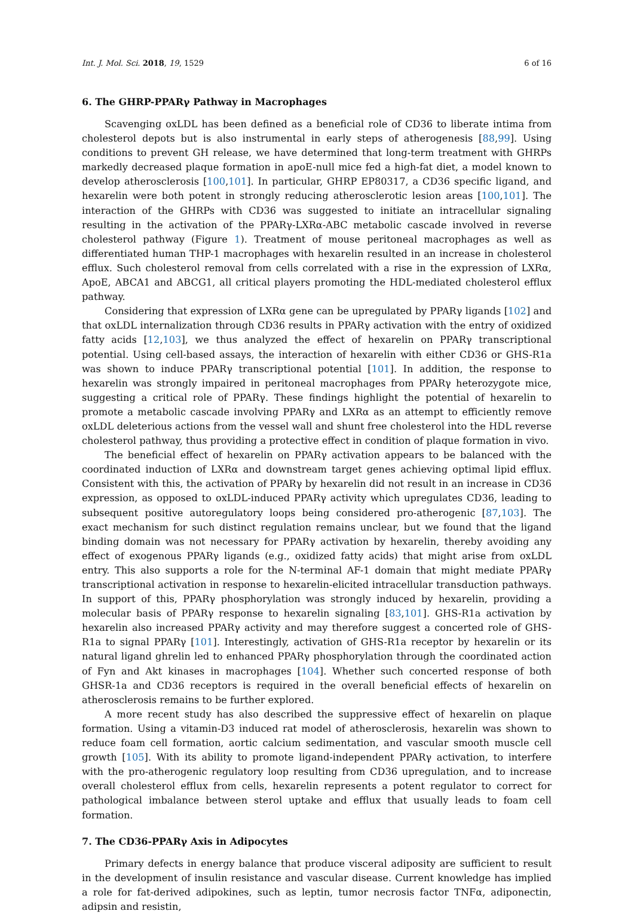Int. J. Mol. Sci. 2018, 19, 1529 6 of 16
6. The GHRP-PPARγ Pathway in Macrophages
Scavenging oxLDL has been defined as a beneficial role of CD36 to liberate intima from cholesterol depots but is also instrumental in early steps of atherogenesis [88,99]. Using conditions to prevent GH release, we have determined that long-term treatment with GHRPs markedly decreased plaque formation in apoE-null mice fed a high-fat diet, a model known to develop atherosclerosis [100,101]. In particular, GHRP EP80317, a CD36 specific ligand, and hexarelin were both potent in strongly reducing atherosclerotic lesion areas [100,101]. The interaction of the GHRPs with CD36 was suggested to initiate an intracellular signaling resulting in the activation of the PPARγ-LXRα-ABC metabolic cascade involved in reverse cholesterol pathway (Figure 1). Treatment of mouse peritoneal macrophages as well as differentiated human THP-1 macrophages with hexarelin resulted in an increase in cholesterol efflux. Such cholesterol removal from cells correlated with a rise in the expression of LXRα, ApoE, ABCA1 and ABCG1, all critical players promoting the HDL-mediated cholesterol efflux pathway.
Considering that expression of LXRα gene can be upregulated by PPARγ ligands [102] and that oxLDL internalization through CD36 results in PPARγ activation with the entry of oxidized fatty acids [12,103], we thus analyzed the effect of hexarelin on PPARγ transcriptional potential. Using cell-based assays, the interaction of hexarelin with either CD36 or GHS-R1a was shown to induce PPARγ transcriptional potential [101]. In addition, the response to hexarelin was strongly impaired in peritoneal macrophages from PPARγ heterozygote mice, suggesting a critical role of PPARγ. These findings highlight the potential of hexarelin to promote a metabolic cascade involving PPARγ and LXRα as an attempt to efficiently remove oxLDL deleterious actions from the vessel wall and shunt free cholesterol into the HDL reverse cholesterol pathway, thus providing a protective effect in condition of plaque formation in vivo.
The beneficial effect of hexarelin on PPARγ activation appears to be balanced with the coordinated induction of LXRα and downstream target genes achieving optimal lipid efflux. Consistent with this, the activation of PPARγ by hexarelin did not result in an increase in CD36 expression, as opposed to oxLDL-induced PPARγ activity which upregulates CD36, leading to subsequent positive autoregulatory loops being considered pro-atherogenic [87,103]. The exact mechanism for such distinct regulation remains unclear, but we found that the ligand binding domain was not necessary for PPARγ activation by hexarelin, thereby avoiding any effect of exogenous PPARγ ligands (e.g., oxidized fatty acids) that might arise from oxLDL entry. This also supports a role for the N-terminal AF-1 domain that might mediate PPARγ transcriptional activation in response to hexarelin-elicited intracellular transduction pathways. In support of this, PPARγ phosphorylation was strongly induced by hexarelin, providing a molecular basis of PPARγ response to hexarelin signaling [83,101]. GHS-R1a activation by hexarelin also increased PPARγ activity and may therefore suggest a concerted role of GHS-R1a to signal PPARγ [101]. Interestingly, activation of GHS-R1a receptor by hexarelin or its natural ligand ghrelin led to enhanced PPARγ phosphorylation through the coordinated action of Fyn and Akt kinases in macrophages [104]. Whether such concerted response of both GHSR-1a and CD36 receptors is required in the overall beneficial effects of hexarelin on atherosclerosis remains to be further explored.
A more recent study has also described the suppressive effect of hexarelin on plaque formation. Using a vitamin-D3 induced rat model of atherosclerosis, hexarelin was shown to reduce foam cell formation, aortic calcium sedimentation, and vascular smooth muscle cell growth [105]. With its ability to promote ligand-independent PPARγ activation, to interfere with the pro-atherogenic regulatory loop resulting from CD36 upregulation, and to increase overall cholesterol efflux from cells, hexarelin represents a potent regulator to correct for pathological imbalance between sterol uptake and efflux that usually leads to foam cell formation.
7. The CD36-PPARγ Axis in Adipocytes
Primary defects in energy balance that produce visceral adiposity are sufficient to result in the development of insulin resistance and vascular disease. Current knowledge has implied a role for fat-derived adipokines, such as leptin, tumor necrosis factor TNFα, adiponectin, adipsin and resistin,